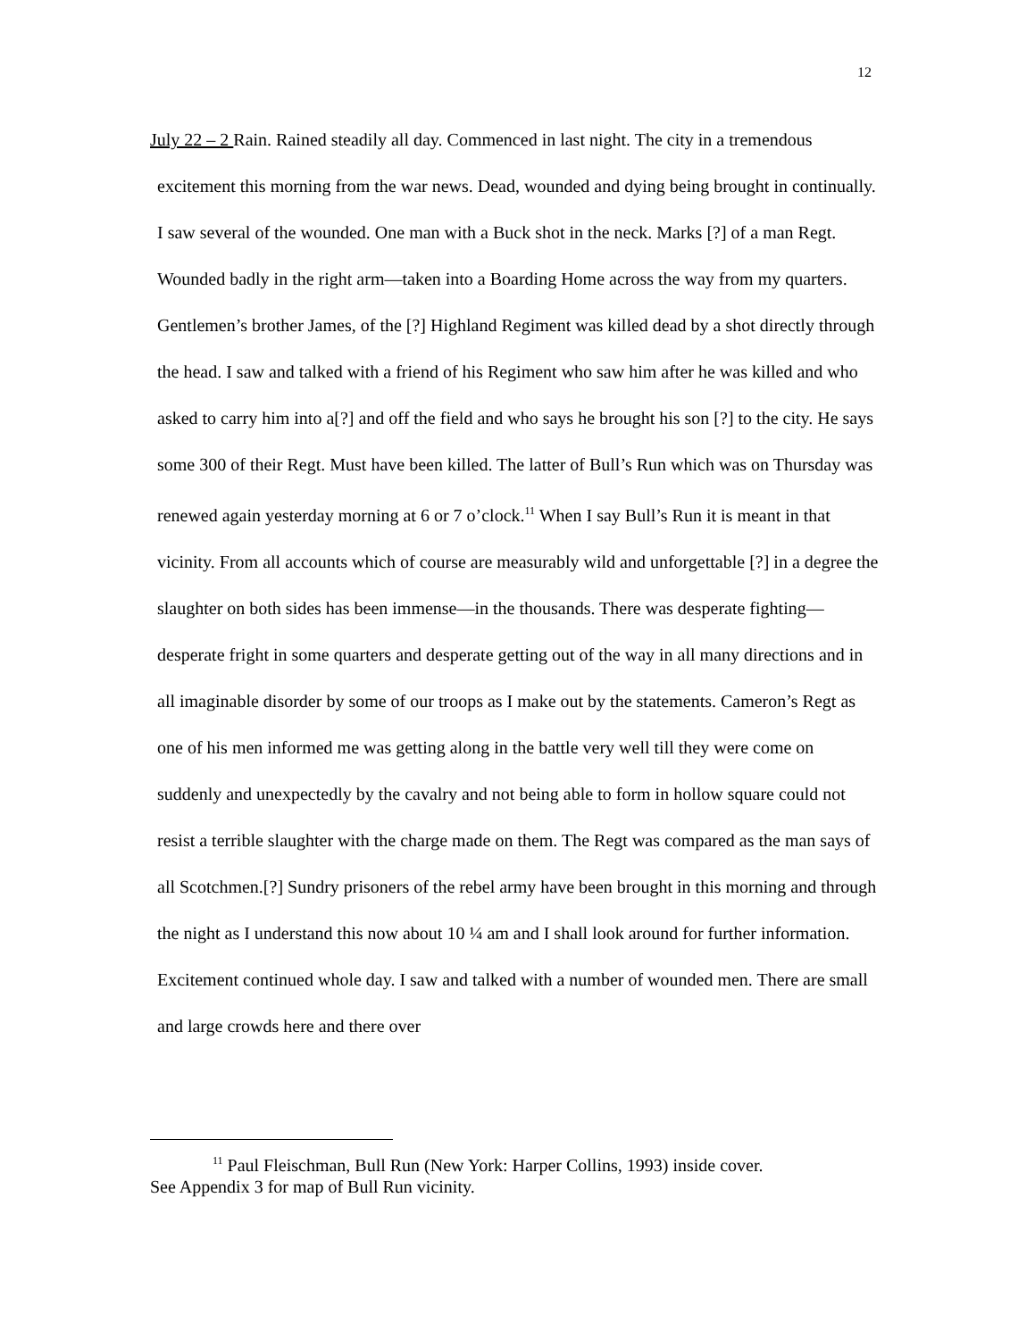12
July 22 – 2 Rain. Rained steadily all day. Commenced in last night. The city in a tremendous excitement this morning from the war news. Dead, wounded and dying being brought in continually. I saw several of the wounded. One man with a Buck shot in the neck. Marks [?] of a man Regt. Wounded badly in the right arm—taken into a Boarding Home across the way from my quarters. Gentlemen’s brother James, of the [?] Highland Regiment was killed dead by a shot directly through the head. I saw and talked with a friend of his Regiment who saw him after he was killed and who asked to carry him into a[?] and off the field and who says he brought his son [?] to the city. He says some 300 of their Regt. Must have been killed. The latter of Bull’s Run which was on Thursday was renewed again yesterday morning at 6 or 7 o’clock.<sup>11</sup> When I say Bull’s Run it is meant in that vicinity. From all accounts which of course are measurably wild and unforgettable [?] in a degree the slaughter on both sides has been immense—in the thousands. There was desperate fighting—desperate fright in some quarters and desperate getting out of the way in all many directions and in all imaginable disorder by some of our troops as I make out by the statements. Cameron’s Regt as one of his men informed me was getting along in the battle very well till they were come on suddenly and unexpectedly by the cavalry and not being able to form in hollow square could not resist a terrible slaughter with the charge made on them. The Regt was compared as the man says of all Scotchmen.[?] Sundry prisoners of the rebel army have been brought in this morning and through the night as I understand this now about 10 ¼ am and I shall look around for further information. Excitement continued whole day. I saw and talked with a number of wounded men. There are small and large crowds here and there over
<sup>11</sup> Paul Fleischman, Bull Run (New York: Harper Collins, 1993) inside cover.
See Appendix 3 for map of Bull Run vicinity.